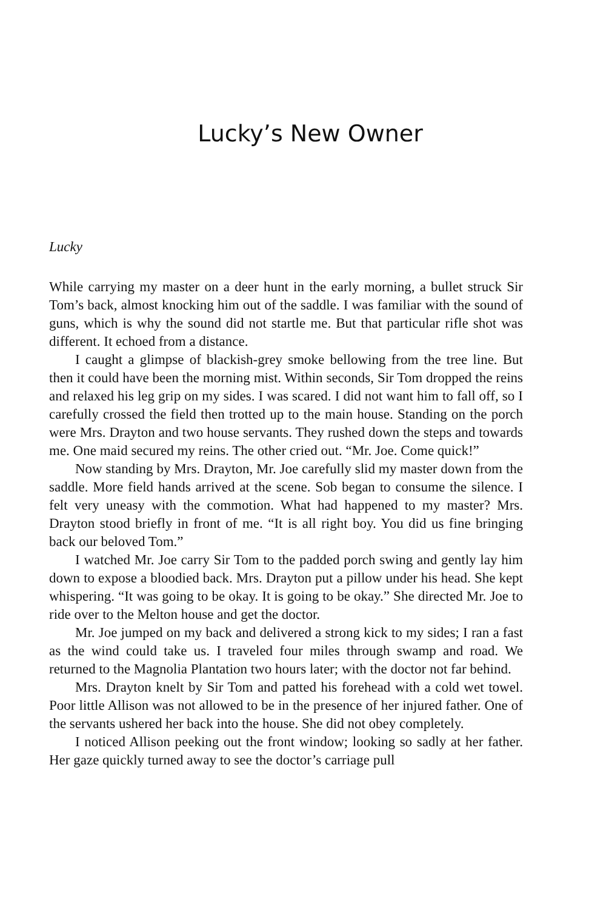Lucky’s New Owner
Lucky
While carrying my master on a deer hunt in the early morning, a bullet struck Sir Tom’s back, almost knocking him out of the saddle. I was familiar with the sound of guns, which is why the sound did not startle me. But that particular rifle shot was different. It echoed from a distance.
I caught a glimpse of blackish-grey smoke bellowing from the tree line. But then it could have been the morning mist. Within seconds, Sir Tom dropped the reins and relaxed his leg grip on my sides. I was scared. I did not want him to fall off, so I carefully crossed the field then trotted up to the main house. Standing on the porch were Mrs. Drayton and two house servants. They rushed down the steps and towards me. One maid secured my reins. The other cried out. “Mr. Joe. Come quick!”
Now standing by Mrs. Drayton, Mr. Joe carefully slid my master down from the saddle. More field hands arrived at the scene. Sob began to consume the silence. I felt very uneasy with the commotion. What had happened to my master? Mrs. Drayton stood briefly in front of me. “It is all right boy. You did us fine bringing back our beloved Tom.”
I watched Mr. Joe carry Sir Tom to the padded porch swing and gently lay him down to expose a bloodied back. Mrs. Drayton put a pillow under his head. She kept whispering. “It was going to be okay. It is going to be okay.” She directed Mr. Joe to ride over to the Melton house and get the doctor.
Mr. Joe jumped on my back and delivered a strong kick to my sides; I ran a fast as the wind could take us. I traveled four miles through swamp and road. We returned to the Magnolia Plantation two hours later; with the doctor not far behind.
Mrs. Drayton knelt by Sir Tom and patted his forehead with a cold wet towel. Poor little Allison was not allowed to be in the presence of her injured father. One of the servants ushered her back into the house. She did not obey completely.
I noticed Allison peeking out the front window; looking so sadly at her father. Her gaze quickly turned away to see the doctor’s carriage pull